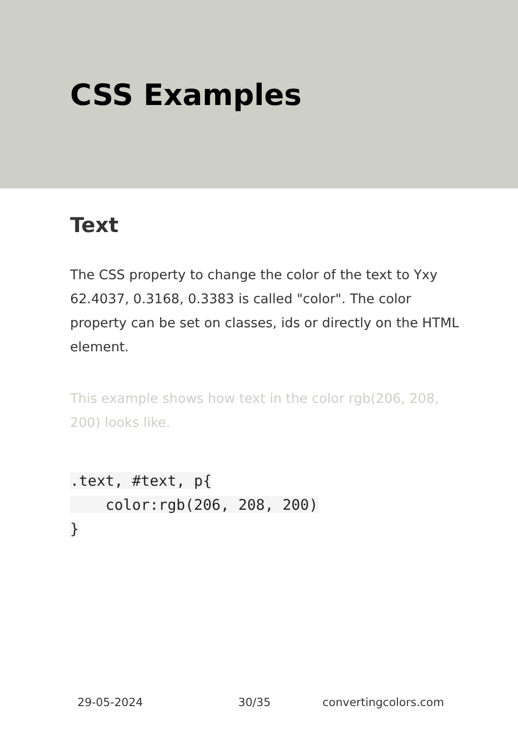CSS Examples
Text
The CSS property to change the color of the text to Yxy 62.4037, 0.3168, 0.3383 is called "color". The color property can be set on classes, ids or directly on the HTML element.
This example shows how text in the color rgb(206, 208, 200) looks like.
.text, #text, p{
    color:rgb(206, 208, 200)
}
29-05-2024 30/35 convertingcolors.com